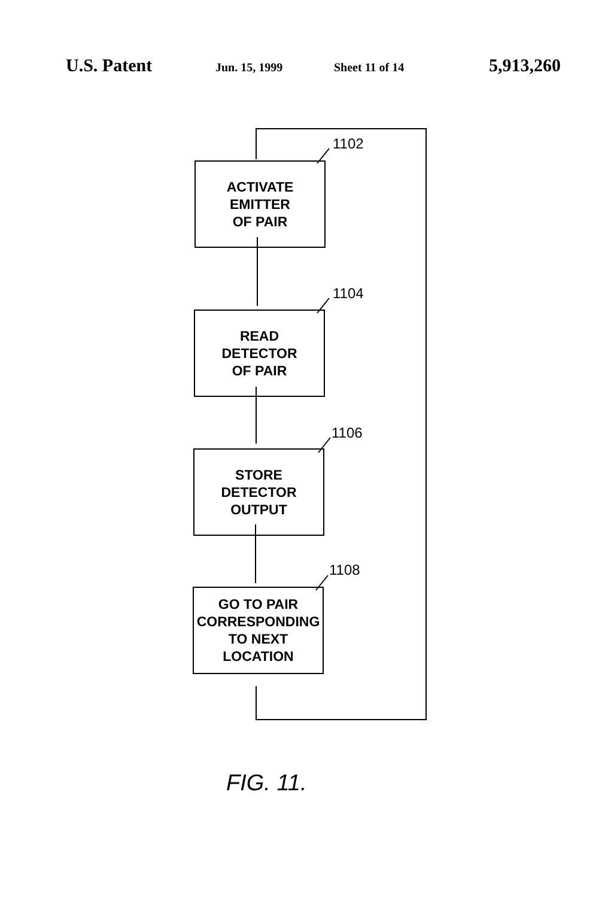U.S. Patent
Jun. 15, 1999 Sheet 11 of 14
5,913,260
ACTIVATE
EMITTER
OF PAIR
1102
READ
DETECTOR
OF PAIR
1104
STORE
DETECTOR
OUTPUT
1106
GO TO PAIR
CORRESPONDING
TO NEXT
LOCATION
1108
FIG. 11.